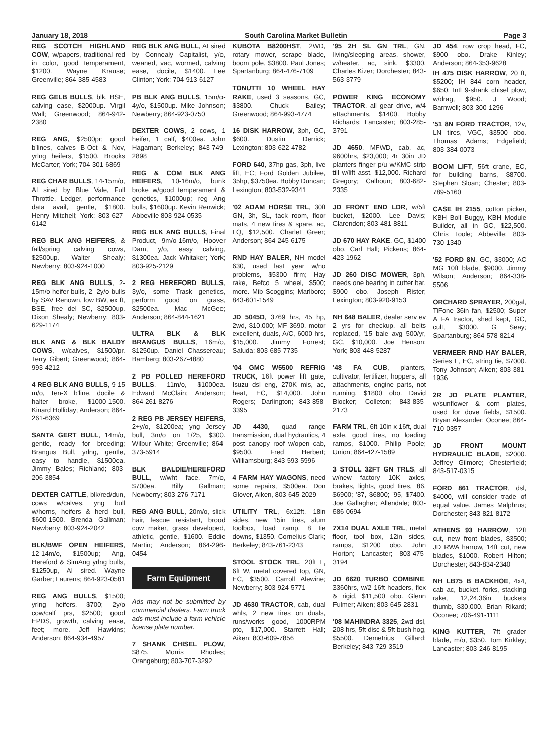January 18, 2018 South Carolina Market Bulletin Page 3
REG SCOTCH HIGHLAND COW, w/papers, traditional red in color, good temperament, $1200. Wayne Krause; Greenville; 864-385-4583
REG GELB BULLS, blk, BSE, calving ease, $2000up. Virgil Wall; Greenwood; 864-942-2380
REG ANG, $2500pr; good b'lines, calves B-Oct & Nov, yrlng heifers, $1500. Brooks McCarter; York; 704-301-6869
REG CHAR BULLS, 14-15m/o, AI sired by Blue Vale, Full Throttle, Ledger, performance data avail, gentle, $1800. Henry Mitchell; York; 803-627-6142
REG BLK ANG HEIFERS, & fall/spring calving cows, $2500up. Walter Shealy; Newberry; 803-924-1000
REG BLK ANG BULLS, 2-15m/o heifer bulls, 2- 2y/o bulls by SAV Renown, low BW, ex ft, BSE, free del SC, $2500up. Dixon Shealy; Newberry; 803-629-1174
BLK ANG & BLK BALDY COWS, w/calves, $1500/pr. Terry Gibert; Greenwood; 864-993-4212
4 REG BLK ANG BULLS, 9-15 m/o, Ten-X b'line, docile & halter broke, $1000-1500. Kinard Holliday; Anderson; 864-261-6369
SANTA GERT BULL, 14m/o, gentle, ready for breeding; Brangus Bull, yrlng, gentle, easy to handle, $1500ea. Jimmy Bales; Richland; 803-206-3854
DEXTER CATTLE, blk/red/dun, cows w/calves, yng bull w/horns, heifers & herd bull, $600-1500. Brenda Gallman; Newberry; 803-924-2042
BLK/BWF OPEN HEIFERS, 12-14m/o, $1500up; Ang, Hereford & SimAng yrlng bulls, $1250up, AI sired. Wayne Garber; Laurens; 864-923-0581
REG ANG BULLS, $1500; yrlng heifers, $700; 2y/o cow/calf prs, $2500; good EPDS, growth, calving ease, feet; more. Jeff Hawkins; Anderson; 864-934-4957
REG BLK ANG BULL, AI sired by Connealy Capitalist, y/o, weaned, vac, wormed, calving ease, docile, $1400. Lee Clinton; York; 704-913-6127
PB BLK ANG BULLS, 15m/o-4y/o, $1500up. Mike Johnson; Newberry; 864-923-0750
DEXTER COWS, 2 cows, 1 heifer, 1 calf, $400ea. John Hagaman; Berkeley; 843-749-2898
REG & COM BLK ANG HEIFERS, 10-16m/o, bunk broke w/good temperament & genetics, $1000up; reg Ang bulls, $1600up. Kevin Renwick; Abbeville 803-924-0535
REG BLK ANG BULLS, Final Product, 9m/o-16m/o, Hoover Dam, y/o, easy calving, $1300ea. Jack Whitaker; York; 803-925-2129
2 REG HEREFORD BULLS, 3y/o, some Trask genetics, perform good on grass, $2500ea. Mac McGee; Anderson; 864-844-1621
ULTRA BLK & BLK BRANGUS BULLS, 16m/o, $1250up. Daniel Chassereau; Bamberg; 803-267-4880
2 PB POLLED HEREFORD BULLS, 11m/o, $1000ea. Edward McClain; Anderson; 864-261-8276
2 REG PB JERSEY HEIFERS, 2+y/o, $1200ea; yng Jersey bull, 3m/o on 1/25, $300. Wilbur White; Greenville; 864-373-5914
BLK BALDIE/HEREFORD BULL, w/wht face, 7m/o, $700ea. Billy Gallman; Newberry; 803-276-7171
REG ANG BULL, 20m/o, slick hair, fescue resistant, brood cow maker, grass developed, athletic, gentle, $1600. Eddie Martin; Anderson; 864-296-0454
Farm Equipment
Ads may not be submitted by commercial dealers. Farm truck ads must include a farm vehicle license plate number.
7 SHANK CHISEL PLOW, $875. Morris Rhodes; Orangeburg; 803-707-3292
KUBOTA B8200HST, 2WD, rotary mower, scrape blade, boom pole, $3800. Paul Jones; Spartanburg; 864-476-7109
TONUTTI 10 WHEEL HAY RAKE, used 3 seasons, GC, $3800. Chuck Bailey; Greenwood; 864-993-4774
16 DISK HARROW, 3ph, GC, $600. Dustin Derrick; Lexington; 803-622-4782
FORD 640, 37hp gas, 3ph, live lift, EC; Ford Golden Jubilee, 35hp, $3750ea. Bobby Duncan; Lexington; 803-532-9341
'02 ADAM HORSE TRL, 30ft GN, 3h, SL, tack room, floor mats, 4 new tires & spare, ac, LQ, $12,500. Charlet Greer; Anderson; 864-245-6175
RND HAY BALER, NH model 630, used last year w/no problems, $5300 firm; Hay rake, Befco 5 wheel, $500; more. Mib Scoggins; Marlboro; 843-601-1549
JD 5045D, 3769 hrs, 45 hp, 2wd, $10,000; MF 3690, motor excellent, duals, A/C, 6000 hrs, $15,000. Jimmy Forrest; Saluda; 803-685-7735
'04 GMC W5500 REFRIG TRUCK, 16ft power lift gate, Isuzu dsl eng, 270K mis, ac, heat, EC, $14,000. John Rogers; Darlington; 843-858-3395
JD 4430, quad range transmission, dual hydraulics, 4 post canopy roof w/open cab, $9500. Fred Herbert; Williamsburg; 843-593-5996
4 FARM HAY WAGONS, need some repairs, $500ea. Don Glover, Aiken, 803-645-2029
UTILITY TRL, 6x12ft, 18in sides, new 15in tires, alum toolbox, load ramp, 8 tie downs, $1350. Cornelius Clark; Berkeley; 843-761-2343
STOOL STOCK TRL, 20ft L, 6ft W, metal covered top, GN, EC, $3500. Carroll Alewine; Newberry; 803-924-5771
JD 4630 TRACTOR, cab, dual whls, 2 new tires on duals, runs/works good, 1000RPM pto, $17,000. Starrett Hall; Aiken; 803-609-7856
'95 2H SL GN TRL, GN, living/sleeping areas, shower, w/heater, ac, sink, $3300. Charles Kizer; Dorchester; 843-563-3779
POWER KING ECONOMY TRACTOR, all gear drive, w/4 attachments, $1400. Bobby Richards; Lancaster; 803-285-3791
JD 4650, MFWD, cab, ac, 9600hrs, $23,000; 4r 30in JD planters finger p/u w/KMC strip till w/lift asst. $12,000. Richard Gregory; Calhoun; 803-682-2335
JD FRONT END LDR, w/5ft bucket, $2000. Lee Davis; Clarendon; 803-481-8811
JD 670 HAY RAKE, GC, $1400 obo. Carl Hall; Pickens; 864-423-1962
JD 260 DISC MOWER, 3ph, needs one bearing in cutter bar, $900 obo. Joseph Rister; Lexington; 803-920-9153
NH 648 BALER, dealer serv ev 2 yrs for checkup, all belts replaced, '15 bale avg 500/yr, GC, $10,000. Joe Henson; York; 803-448-5287
'48 FA CUB, planters, cultivator, fertilizer, hoppers, all attachments, engine parts, not running, $1800 obo. David Blocker; Colleton; 843-835-2173
FARM TRL, 6ft 10in x 16ft, dual axle, good tires, no loading ramps, $1000. Philip Poole; Union; 864-427-1589
3 STOLL 32FT GN TRLS, all w/new factory 10K axles, brakes, lights, good tires, '86, $6900; '87, $6800; '95, $7400. Joe Gallagher; Allendale; 803-686-0694
7X14 DUAL AXLE TRL, metal floor, tool box, 12in sides, ramps, $1200 obo. John Horton; Lancaster; 803-475-3194
JD 6620 TURBO COMBINE, 3360hrs, w/2 16ft headers, flex & rigid, $11,500 obo. Glenn Fulmer; Aiken; 803-645-2831
'08 MAHINDRA 3325, 2wd dsl, 208 hrs, 5ft disc & 5ft bush hog, $5500. Demetrius Gillard; Berkeley; 843-729-3519
JD 454, row crop head, FC, $900 obo. Drake Kinley; Anderson; 864-353-9628
IH 475 DISK HARROW, 20 ft, $5200; IH 844 corn header, $650; Intl 9-shank chisel plow, w/drag, $950. J Wood; Barnwell; 803-300-1296
'51 8N FORD TRACTOR, 12v, LN tires, VGC, $3500 obo. Thomas Adams; Edgefield; 803-384-0073
BOOM LIFT, 56ft crane, EC, for building barns, $8700. Stephen Sloan; Chester; 803-789-5160
CASE IH 2155, cotton picker, KBH Boll Buggy, KBH Module Builder, all in GC, $22,500. Chris Toole; Abbeville; 803-730-1340
'52 FORD 8N, GC, $3000; AC MG 10ft blade, $9000. Jimmy Wilson; Anderson; 864-338-5506
ORCHARD SPRAYER, 200gal, TiFone 36in fan, $2500; Super A FA tractor, shed kept, GC, cult, $3000. G Seay; Spartanburg; 864-578-8214
VERMEER RND HAY BALER, Series L, EC, string tie, $7000. Tony Johnson; Aiken; 803-381-1936
2R JD PLATE PLANTER, w/sunflower & corn plates, used for dove fields, $1500. Bryan Alexander; Oconee; 864-710-0357
JD FRONT MOUNT HYDRAULIC BLADE, $2000. Jeffrey Gilmore; Chesterfield; 843-517-0315
FORD 861 TRACTOR, dsl, $4000, will consider trade of equal value. James Malphrus; Dorchester; 843-821-8172
ATHENS 93 HARROW, 12ft cut, new front blades, $3500; JD RWA harrow, 14ft cut, new blades, $1000. Robert Hilton; Dorchester; 843-834-2340
NH LB75 B BACKHOE, 4x4, cab ac, bucket, forks, stacking rake, 12,24,36in buckets thumb, $30,000. Brian Rikard; Oconee; 706-491-1111
KING KUTTER, 7ft grader blade, m/o, $350. Tom Kirkley; Lancaster; 803-246-8195